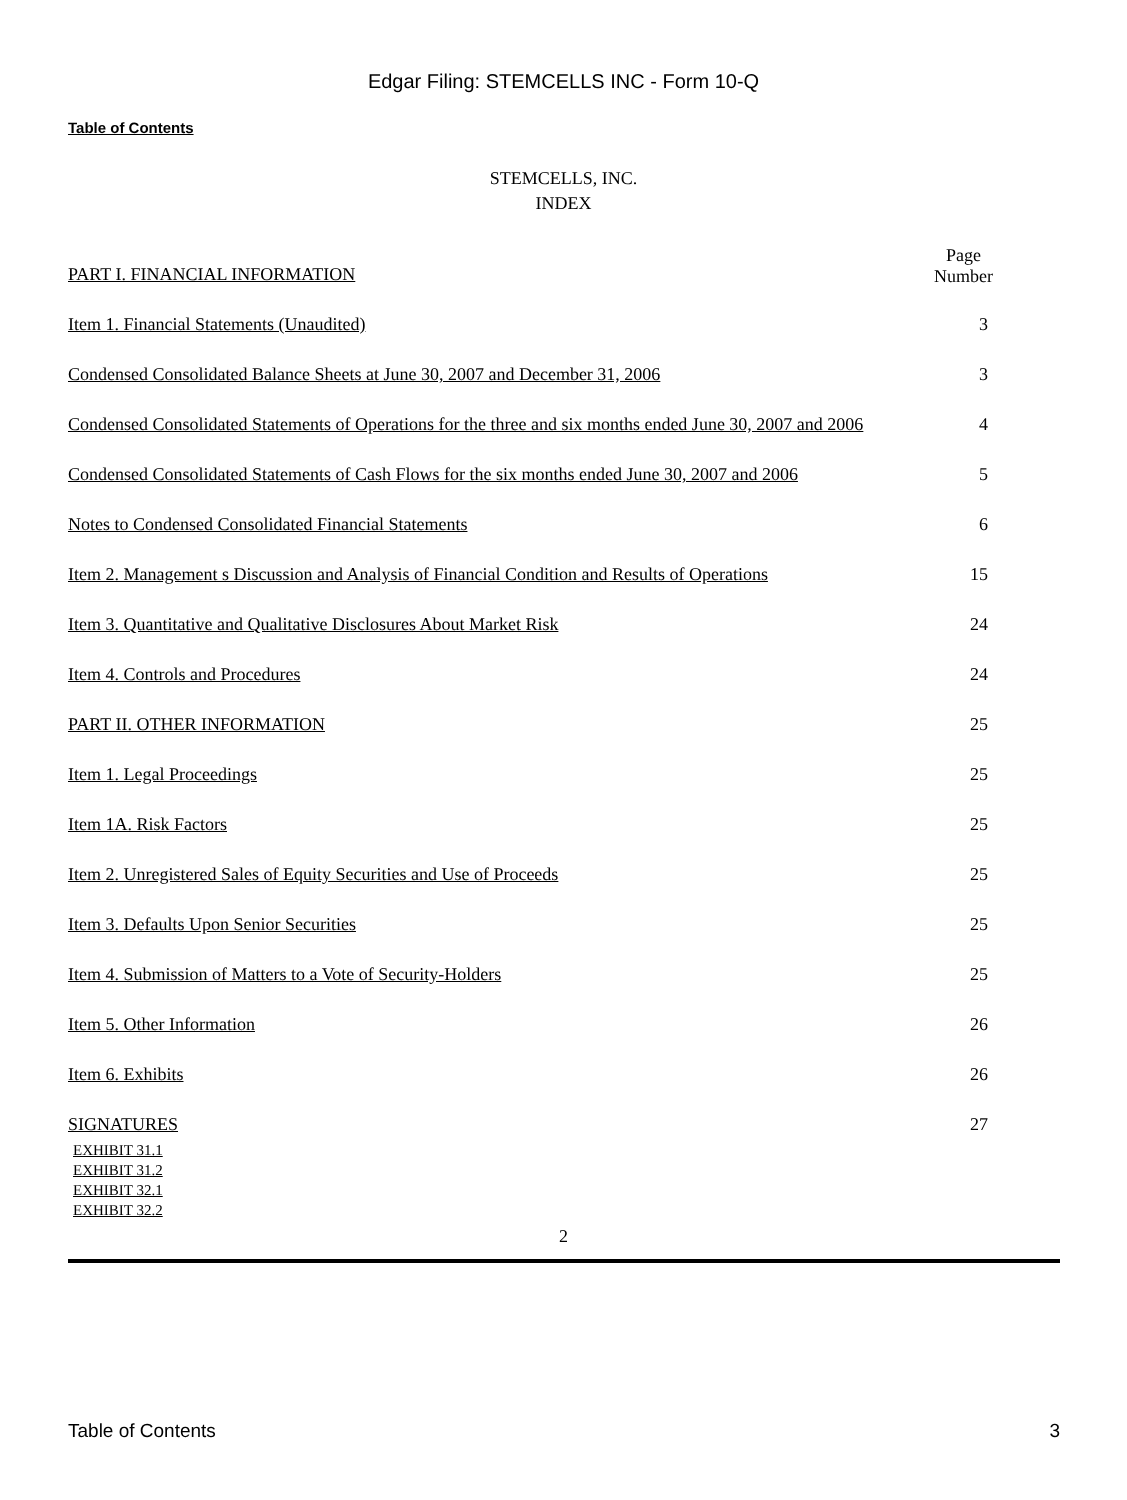Edgar Filing: STEMCELLS INC - Form 10-Q
Table of Contents
STEMCELLS, INC.
INDEX
| PART I. FINANCIAL INFORMATION | Page Number |
| Item 1. Financial Statements (Unaudited) | 3 |
| Condensed Consolidated Balance Sheets at June 30, 2007 and December 31, 2006 | 3 |
| Condensed Consolidated Statements of Operations for the three and six months ended June 30, 2007 and 2006 | 4 |
| Condensed Consolidated Statements of Cash Flows for the six months ended June 30, 2007 and 2006 | 5 |
| Notes to Condensed Consolidated Financial Statements | 6 |
| Item 2. Management s Discussion and Analysis of Financial Condition and Results of Operations | 15 |
| Item 3. Quantitative and Qualitative Disclosures About Market Risk | 24 |
| Item 4. Controls and Procedures | 24 |
| PART II. OTHER INFORMATION | 25 |
| Item 1. Legal Proceedings | 25 |
| Item 1A. Risk Factors | 25 |
| Item 2. Unregistered Sales of Equity Securities and Use of Proceeds | 25 |
| Item 3. Defaults Upon Senior Securities | 25 |
| Item 4. Submission of Matters to a Vote of Security-Holders | 25 |
| Item 5. Other Information | 26 |
| Item 6. Exhibits | 26 |
| SIGNATURES | 27 |
EXHIBIT 31.1
EXHIBIT 31.2
EXHIBIT 32.1
EXHIBIT 32.2
2
Table of Contents 3